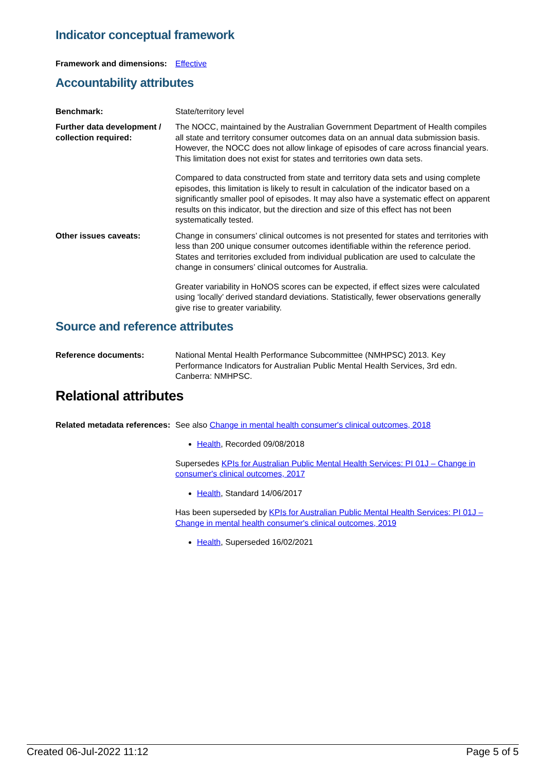Indicator conceptual framework
Framework and dimensions:
Effective
Accountability attributes
Benchmark: State/territory level
Further data development / collection required:
The NOCC, maintained by the Australian Government Department of Health compiles all state and territory consumer outcomes data on an annual data submission basis. However, the NOCC does not allow linkage of episodes of care across financial years. This limitation does not exist for states and territories own data sets.
Compared to data constructed from state and territory data sets and using complete episodes, this limitation is likely to result in calculation of the indicator based on a significantly smaller pool of episodes. It may also have a systematic effect on apparent results on this indicator, but the direction and size of this effect has not been systematically tested.
Other issues caveats: Change in consumers’ clinical outcomes is not presented for states and territories with less than 200 unique consumer outcomes identifiable within the reference period. States and territories excluded from individual publication are used to calculate the change in consumers’ clinical outcomes for Australia.
Greater variability in HoNOS scores can be expected, if effect sizes were calculated using ‘locally’ derived standard deviations. Statistically, fewer observations generally give rise to greater variability.
Source and reference attributes
Reference documents: National Mental Health Performance Subcommittee (NMHPSC) 2013. Key Performance Indicators for Australian Public Mental Health Services, 3rd edn. Canberra: NMHPSC.
Relational attributes
Related metadata references:
See also Change in mental health consumer's clinical outcomes, 2018
Health, Recorded 09/08/2018
Supersedes KPIs for Australian Public Mental Health Services: PI 01J – Change in consumer's clinical outcomes, 2017
Health, Standard 14/06/2017
Has been superseded by KPIs for Australian Public Mental Health Services: PI 01J – Change in mental health consumer's clinical outcomes, 2019
Health, Superseded 16/02/2021
Created 06-Jul-2022 11:12 Page 5 of 5